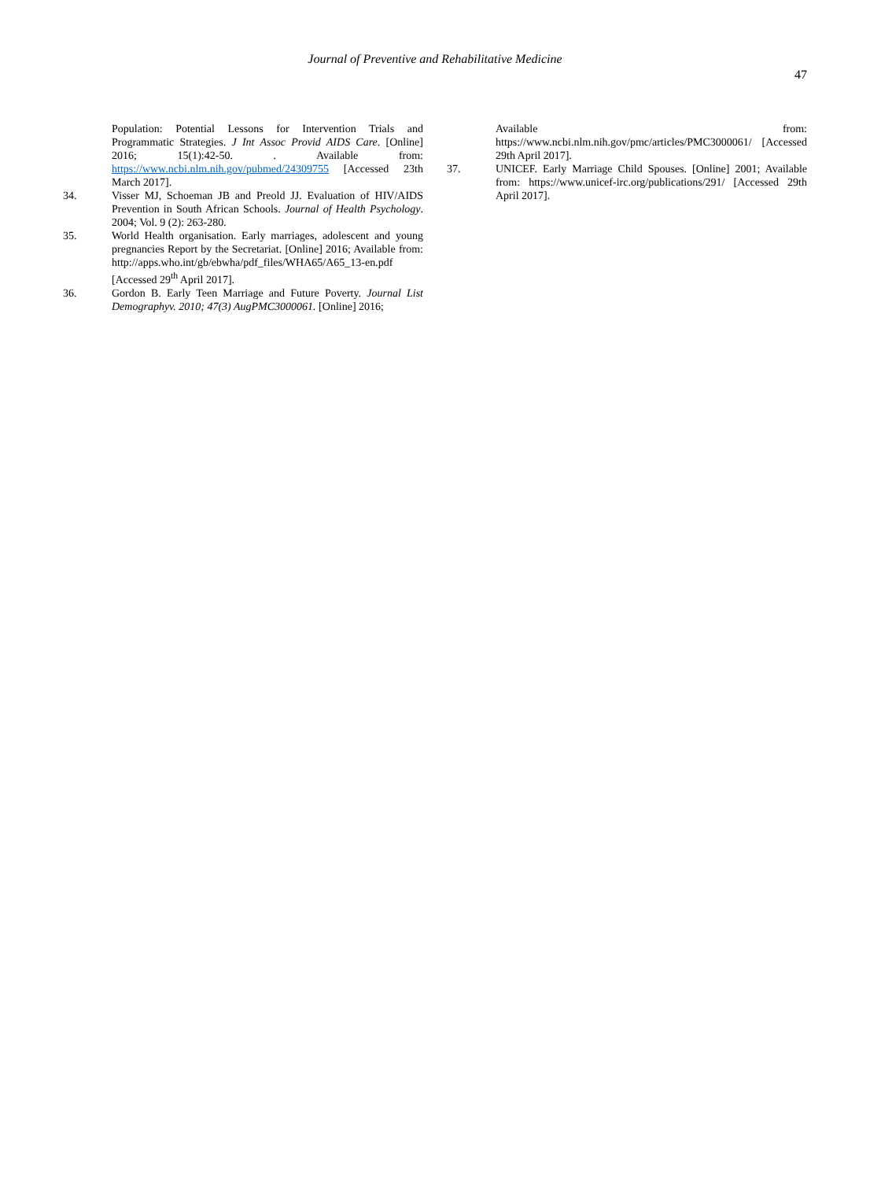Journal of Preventive and Rehabilitative Medicine
47
Population: Potential Lessons for Intervention Trials and Programmatic Strategies. J Int Assoc Provid AIDS Care. [Online] 2016; 15(1):42-50. . Available from: https://www.ncbi.nlm.nih.gov/pubmed/24309755 [Accessed 23th March 2017].
34. Visser MJ, Schoeman JB and Preold JJ. Evaluation of HIV/AIDS Prevention in South African Schools. Journal of Health Psychology. 2004; Vol. 9 (2): 263-280.
35. World Health organisation. Early marriages, adolescent and young pregnancies Report by the Secretariat. [Online] 2016; Available from: http://apps.who.int/gb/ebwha/pdf_files/WHA65/A65_13-en.pdf [Accessed 29<sup>th</sup> April 2017].
36. Gordon B. Early Teen Marriage and Future Poverty. Journal List Demographyv. 2010; 47(3) AugPMC3000061. [Online] 2016;
Available from: https://www.ncbi.nlm.nih.gov/pmc/articles/PMC3000061/ [Accessed 29th April 2017].
37. UNICEF. Early Marriage Child Spouses. [Online] 2001; Available from: https://www.unicef-irc.org/publications/291/ [Accessed 29th April 2017].